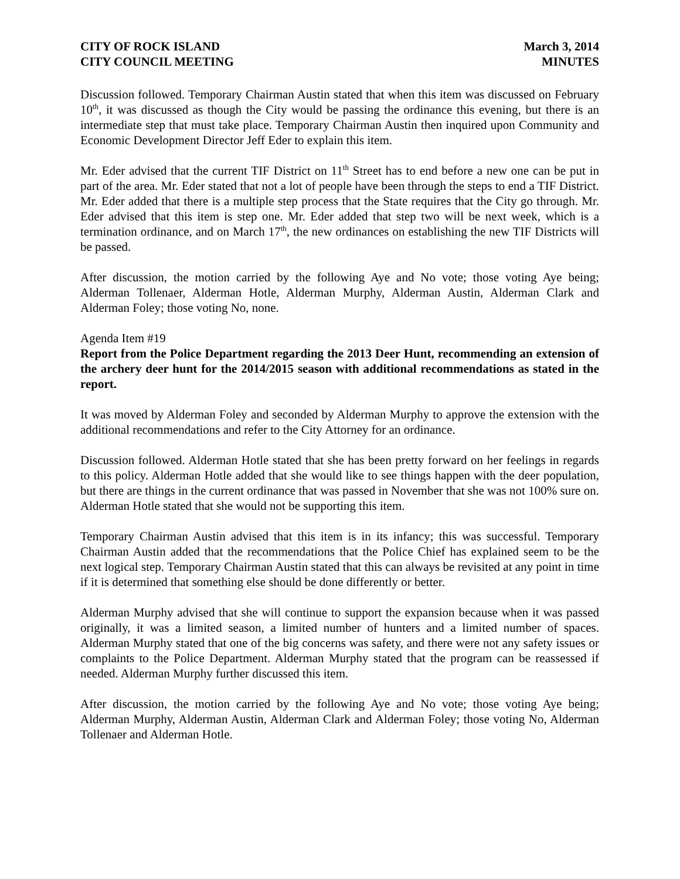CITY OF ROCK ISLAND
CITY COUNCIL MEETING
March 3, 2014
MINUTES
Discussion followed. Temporary Chairman Austin stated that when this item was discussed on February 10<sup>th</sup>, it was discussed as though the City would be passing the ordinance this evening, but there is an intermediate step that must take place. Temporary Chairman Austin then inquired upon Community and Economic Development Director Jeff Eder to explain this item.
Mr. Eder advised that the current TIF District on 11<sup>th</sup> Street has to end before a new one can be put in part of the area. Mr. Eder stated that not a lot of people have been through the steps to end a TIF District. Mr. Eder added that there is a multiple step process that the State requires that the City go through. Mr. Eder advised that this item is step one. Mr. Eder added that step two will be next week, which is a termination ordinance, and on March 17<sup>th</sup>, the new ordinances on establishing the new TIF Districts will be passed.
After discussion, the motion carried by the following Aye and No vote; those voting Aye being; Alderman Tollenaer, Alderman Hotle, Alderman Murphy, Alderman Austin, Alderman Clark and Alderman Foley; those voting No, none.
Agenda Item #19
Report from the Police Department regarding the 2013 Deer Hunt, recommending an extension of the archery deer hunt for the 2014/2015 season with additional recommendations as stated in the report.
It was moved by Alderman Foley and seconded by Alderman Murphy to approve the extension with the additional recommendations and refer to the City Attorney for an ordinance.
Discussion followed. Alderman Hotle stated that she has been pretty forward on her feelings in regards to this policy. Alderman Hotle added that she would like to see things happen with the deer population, but there are things in the current ordinance that was passed in November that she was not 100% sure on. Alderman Hotle stated that she would not be supporting this item.
Temporary Chairman Austin advised that this item is in its infancy; this was successful. Temporary Chairman Austin added that the recommendations that the Police Chief has explained seem to be the next logical step. Temporary Chairman Austin stated that this can always be revisited at any point in time if it is determined that something else should be done differently or better.
Alderman Murphy advised that she will continue to support the expansion because when it was passed originally, it was a limited season, a limited number of hunters and a limited number of spaces. Alderman Murphy stated that one of the big concerns was safety, and there were not any safety issues or complaints to the Police Department. Alderman Murphy stated that the program can be reassessed if needed. Alderman Murphy further discussed this item.
After discussion, the motion carried by the following Aye and No vote; those voting Aye being; Alderman Murphy, Alderman Austin, Alderman Clark and Alderman Foley; those voting No, Alderman Tollenaer and Alderman Hotle.